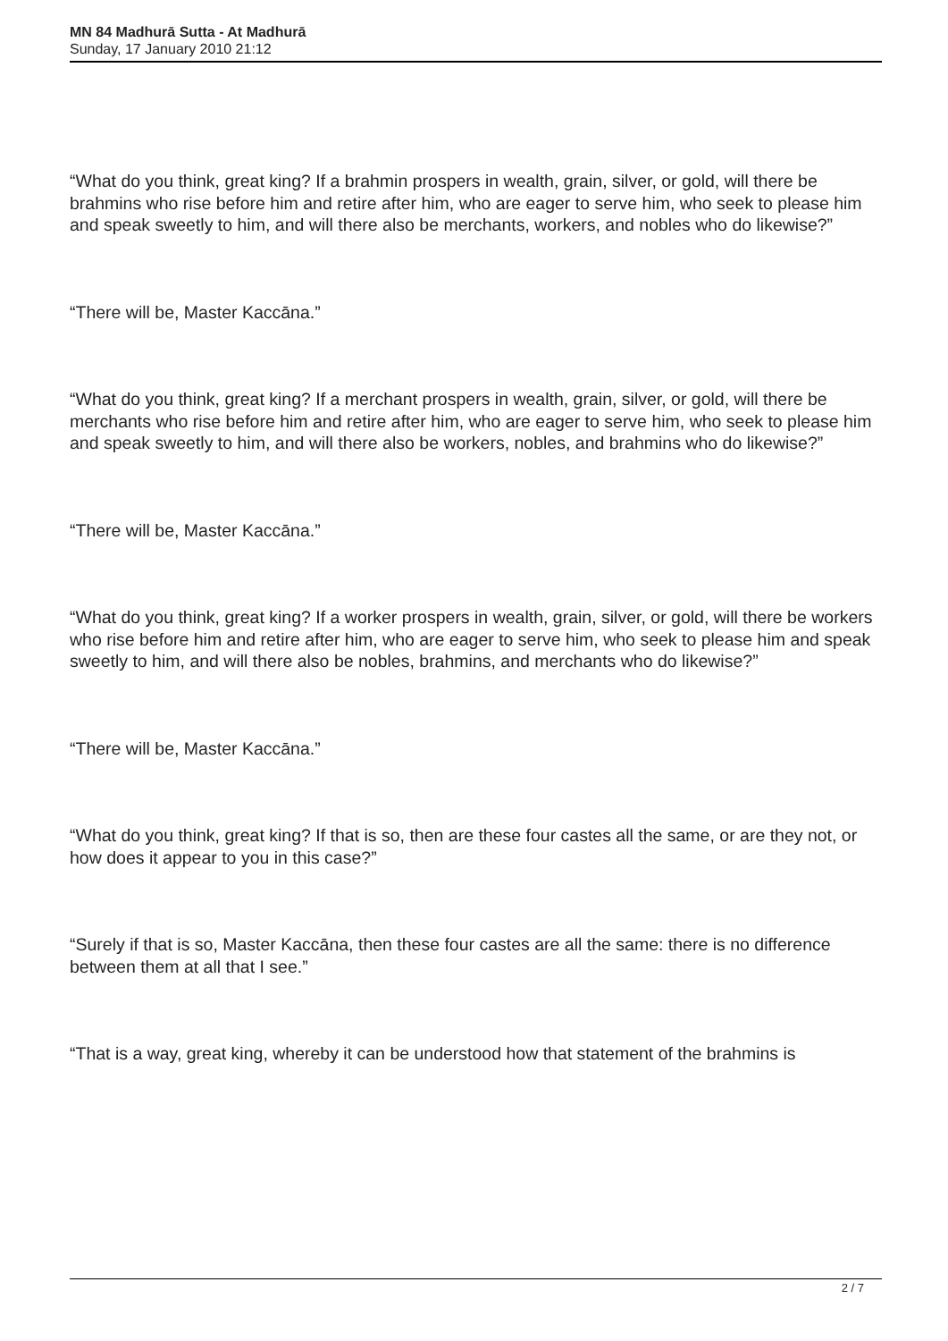MN 84 Madhurā Sutta - At Madhurā
Sunday, 17 January 2010 21:12
“What do you think, great king? If a brahmin prospers in wealth, grain, silver, or gold, will there be brahmins who rise before him and retire after him, who are eager to serve him, who seek to please him and speak sweetly to him, and will there also be merchants, workers, and nobles who do likewise?”
“There will be, Master Kaccāna.”
“What do you think, great king? If a merchant prospers in wealth, grain, silver, or gold, will there be merchants who rise before him and retire after him, who are eager to serve him, who seek to please him and speak sweetly to him, and will there also be workers, nobles, and brahmins who do likewise?”
“There will be, Master Kaccāna.”
“What do you think, great king? If a worker prospers in wealth, grain, silver, or gold, will there be workers who rise before him and retire after him, who are eager to serve him, who seek to please him and speak sweetly to him, and will there also be nobles, brahmins, and merchants who do likewise?”
“There will be, Master Kaccāna.”
“What do you think, great king? If that is so, then are these four castes all the same, or are they not, or how does it appear to you in this case?”
“Surely if that is so, Master Kaccāna, then these four castes are all the same: there is no difference between them at all that I see.”
“That is a way, great king, whereby it can be understood how that statement of the brahmins is
2 / 7